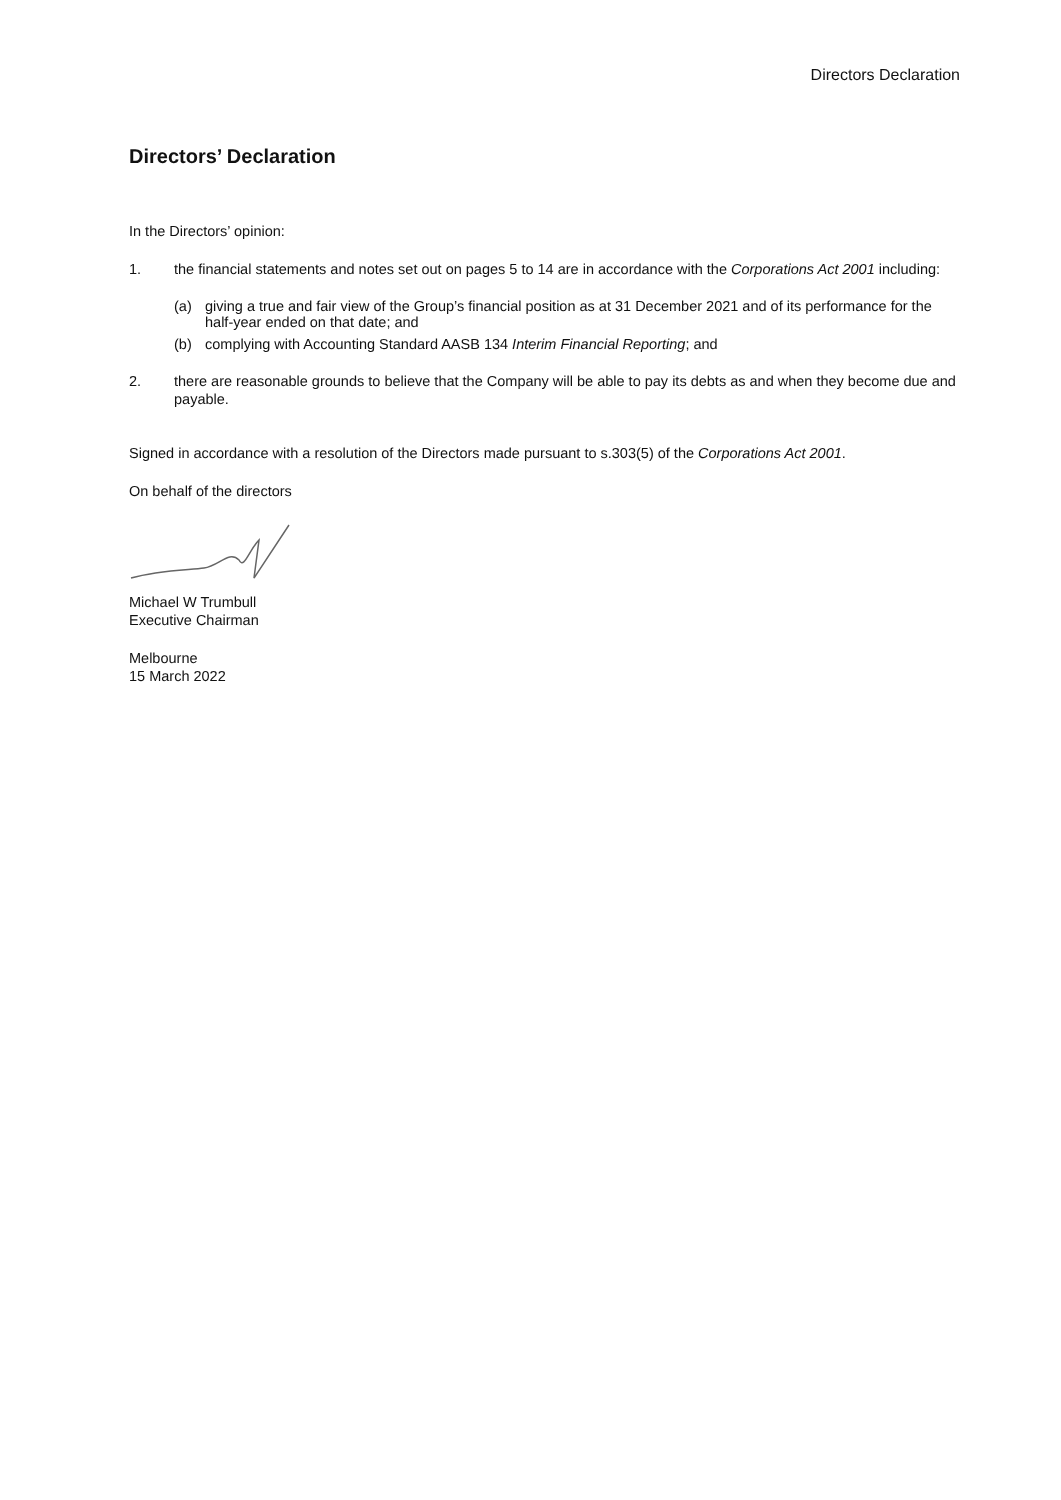Directors Declaration
Directors’ Declaration
In the Directors’ opinion:
1. the financial statements and notes set out on pages 5 to 14 are in accordance with the Corporations Act 2001 including:
(a) giving a true and fair view of the Group’s financial position as at 31 December 2021 and of its performance for the half-year ended on that date; and
(b) complying with Accounting Standard AASB 134 Interim Financial Reporting; and
2. there are reasonable grounds to believe that the Company will be able to pay its debts as and when they become due and payable.
Signed in accordance with a resolution of the Directors made pursuant to s.303(5) of the Corporations Act 2001.
On behalf of the directors
Michael W Trumbull
Executive Chairman
Melbourne
15 March 2022